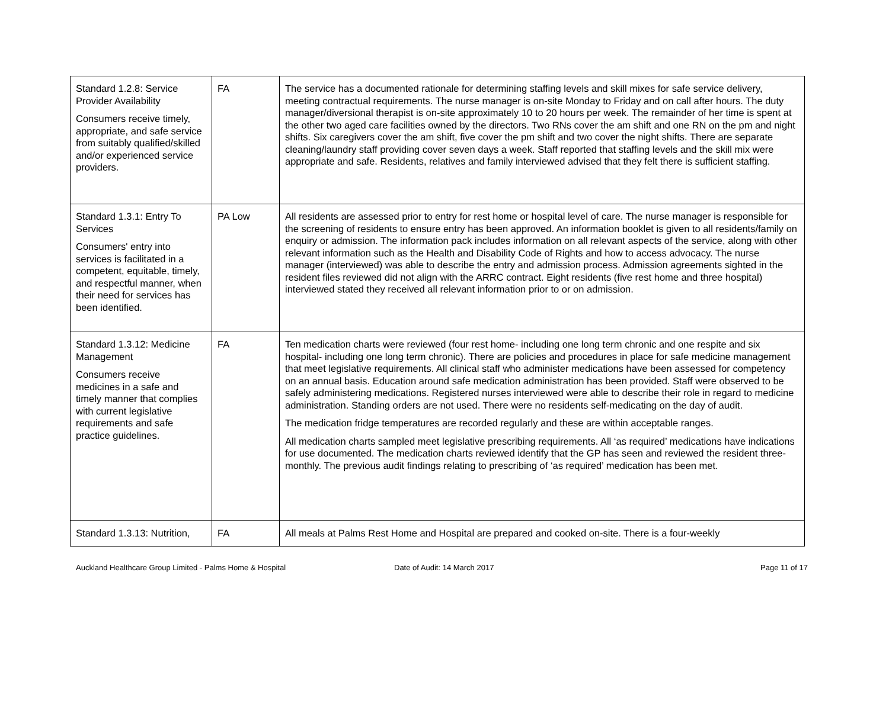| Standard 1.2.8: Service Provider Availability Consumers receive timely, appropriate, and safe service from suitably qualified/skilled and/or experienced service providers. | FA | The service has a documented rationale for determining staffing levels and skill mixes for safe service delivery, meeting contractual requirements. The nurse manager is on-site Monday to Friday and on call after hours. The duty manager/diversional therapist is on-site approximately 10 to 20 hours per week. The remainder of her time is spent at the other two aged care facilities owned by the directors. Two RNs cover the am shift and one RN on the pm and night shifts. Six caregivers cover the am shift, five cover the pm shift and two cover the night shifts. There are separate cleaning/laundry staff providing cover seven days a week. Staff reported that staffing levels and the skill mix were appropriate and safe. Residents, relatives and family interviewed advised that they felt there is sufficient staffing. |
| Standard 1.3.1: Entry To Services Consumers' entry into services is facilitated in a competent, equitable, timely, and respectful manner, when their need for services has been identified. | PA Low | All residents are assessed prior to entry for rest home or hospital level of care. The nurse manager is responsible for the screening of residents to ensure entry has been approved. An information booklet is given to all residents/family on enquiry or admission. The information pack includes information on all relevant aspects of the service, along with other relevant information such as the Health and Disability Code of Rights and how to access advocacy. The nurse manager (interviewed) was able to describe the entry and admission process. Admission agreements sighted in the resident files reviewed did not align with the ARRC contract. Eight residents (five rest home and three hospital) interviewed stated they received all relevant information prior to or on admission. |
| Standard 1.3.12: Medicine Management Consumers receive medicines in a safe and timely manner that complies with current legislative requirements and safe practice guidelines. | FA | Ten medication charts were reviewed (four rest home- including one long term chronic and one respite and six hospital- including one long term chronic). There are policies and procedures in place for safe medicine management that meet legislative requirements. All clinical staff who administer medications have been assessed for competency on an annual basis. Education around safe medication administration has been provided. Staff were observed to be safely administering medications. Registered nurses interviewed were able to describe their role in regard to medicine administration. Standing orders are not used. There were no residents self-medicating on the day of audit. The medication fridge temperatures are recorded regularly and these are within acceptable ranges. All medication charts sampled meet legislative prescribing requirements. All ‘as required’ medications have indications for use documented. The medication charts reviewed identify that the GP has seen and reviewed the resident three-monthly. The previous audit findings relating to prescribing of ‘as required’ medication has been met. |
| Standard 1.3.13: Nutrition, | FA | All meals at Palms Rest Home and Hospital are prepared and cooked on-site. There is a four-weekly |
Auckland Healthcare Group Limited - Palms Home & Hospital Date of Audit: 14 March 2017 Page 11 of 17